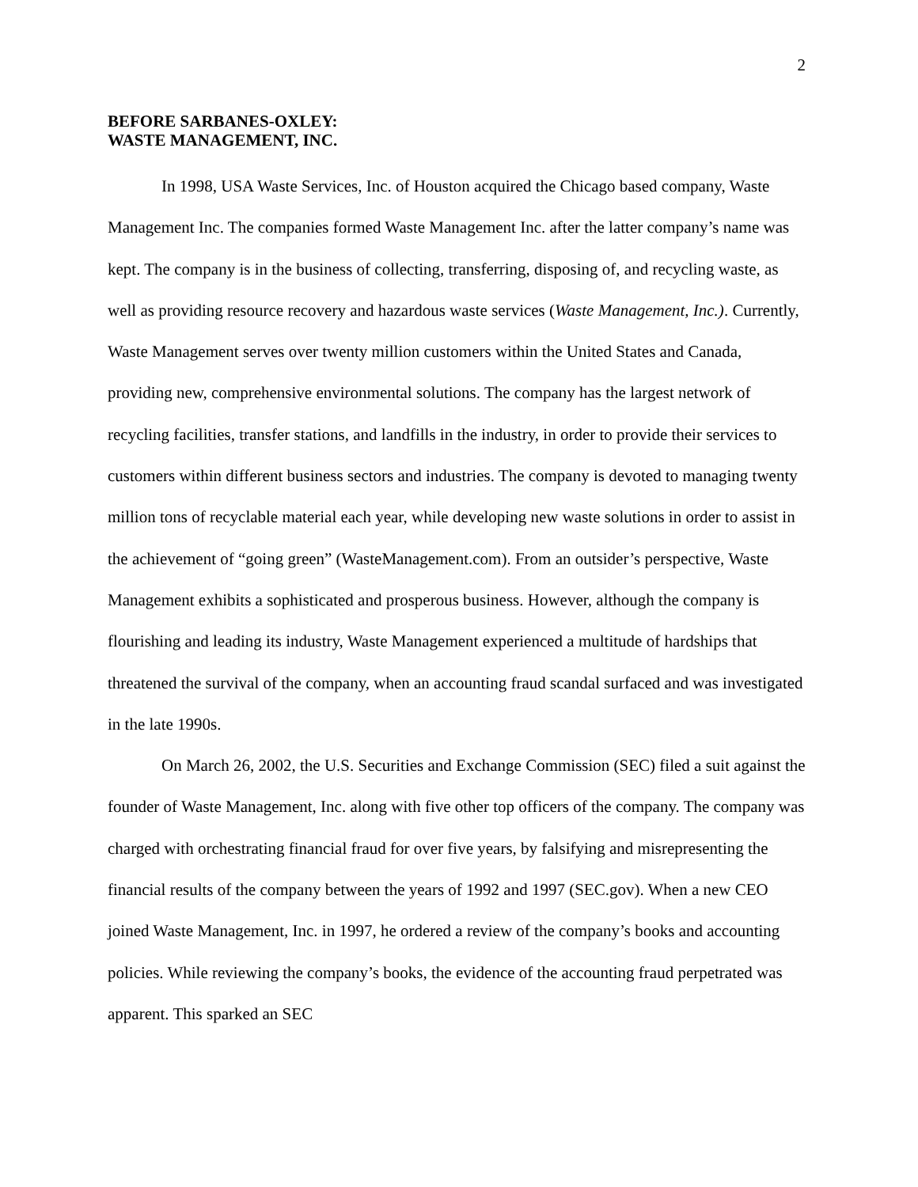2
BEFORE SARBANES-OXLEY:
WASTE MANAGEMENT, INC.
In 1998, USA Waste Services, Inc. of Houston acquired the Chicago based company, Waste Management Inc. The companies formed Waste Management Inc. after the latter company’s name was kept. The company is in the business of collecting, transferring, disposing of, and recycling waste, as well as providing resource recovery and hazardous waste services (Waste Management, Inc.). Currently, Waste Management serves over twenty million customers within the United States and Canada, providing new, comprehensive environmental solutions. The company has the largest network of recycling facilities, transfer stations, and landfills in the industry, in order to provide their services to customers within different business sectors and industries. The company is devoted to managing twenty million tons of recyclable material each year, while developing new waste solutions in order to assist in the achievement of “going green” (WasteManagement.com). From an outsider’s perspective, Waste Management exhibits a sophisticated and prosperous business. However, although the company is flourishing and leading its industry, Waste Management experienced a multitude of hardships that threatened the survival of the company, when an accounting fraud scandal surfaced and was investigated in the late 1990s.
On March 26, 2002, the U.S. Securities and Exchange Commission (SEC) filed a suit against the founder of Waste Management, Inc. along with five other top officers of the company. The company was charged with orchestrating financial fraud for over five years, by falsifying and misrepresenting the financial results of the company between the years of 1992 and 1997 (SEC.gov). When a new CEO joined Waste Management, Inc. in 1997, he ordered a review of the company’s books and accounting policies. While reviewing the company’s books, the evidence of the accounting fraud perpetrated was apparent. This sparked an SEC